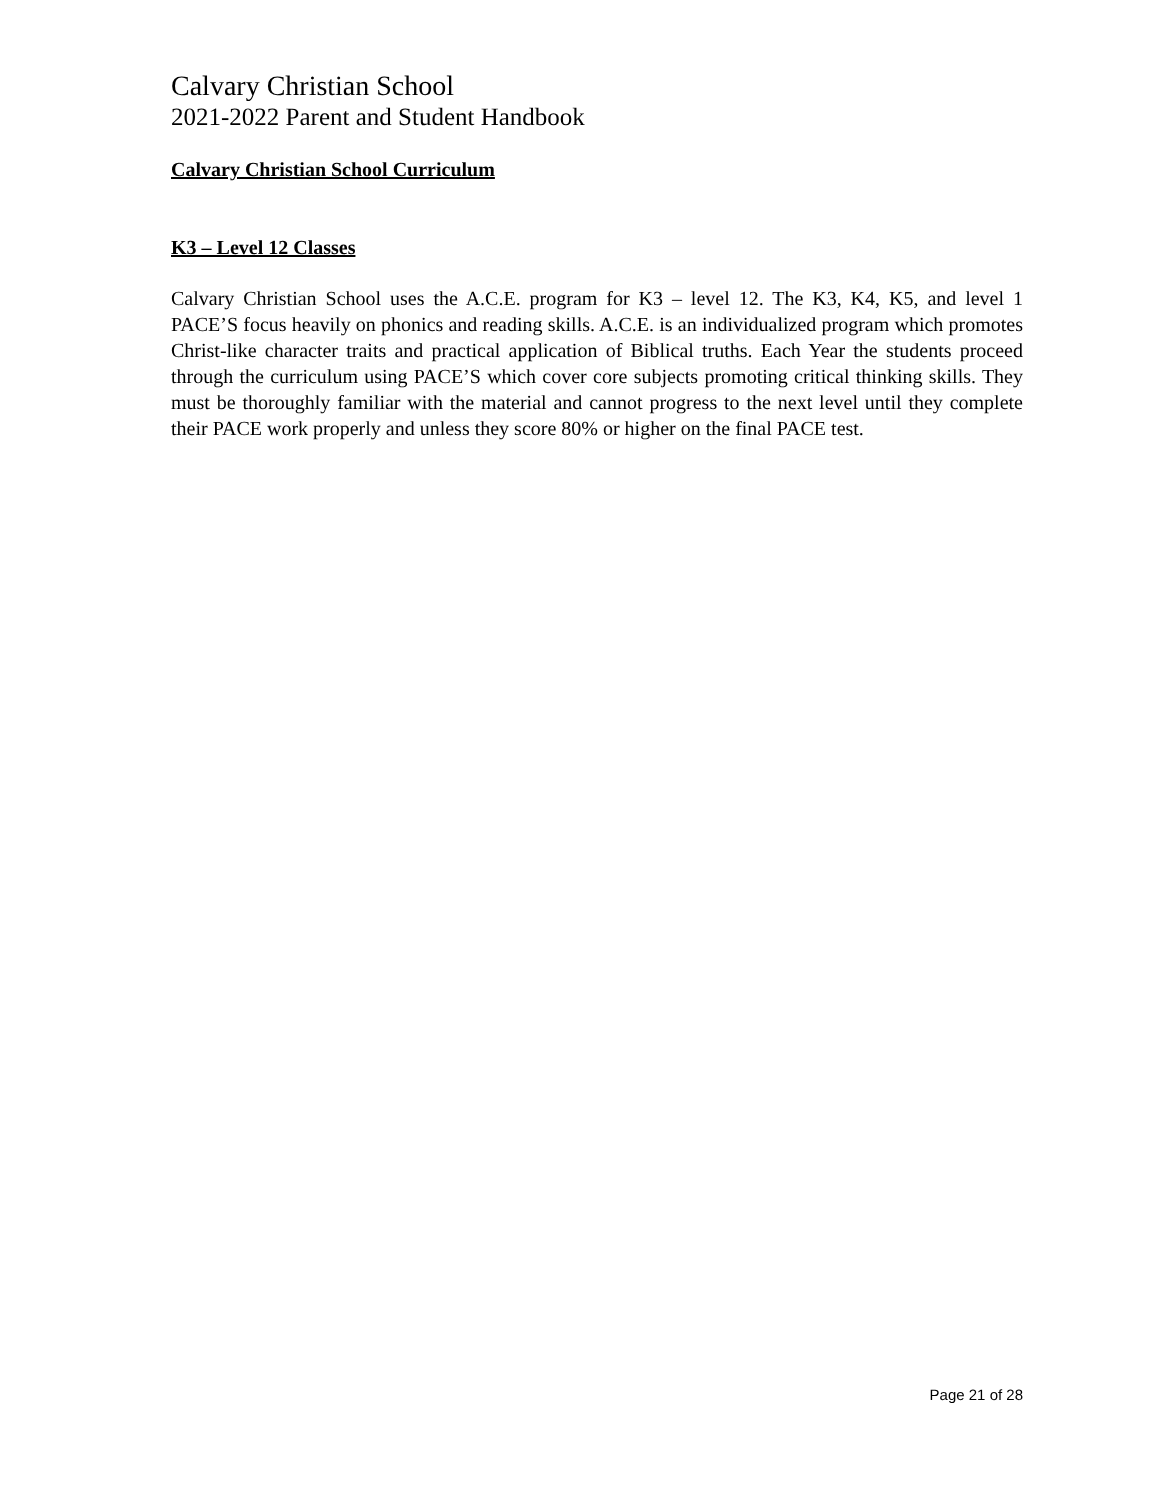Calvary Christian School
2021-2022 Parent and Student Handbook
Calvary Christian School Curriculum
K3 – Level 12 Classes
Calvary Christian School uses the A.C.E. program for K3 – level 12. The K3, K4, K5, and level 1 PACE’S focus heavily on phonics and reading skills. A.C.E. is an individualized program which promotes Christ-like character traits and practical application of Biblical truths. Each Year the students proceed through the curriculum using PACE’S which cover core subjects promoting critical thinking skills. They must be thoroughly familiar with the material and cannot progress to the next level until they complete their PACE work properly and unless they score 80% or higher on the final PACE test.
Page 21 of 28